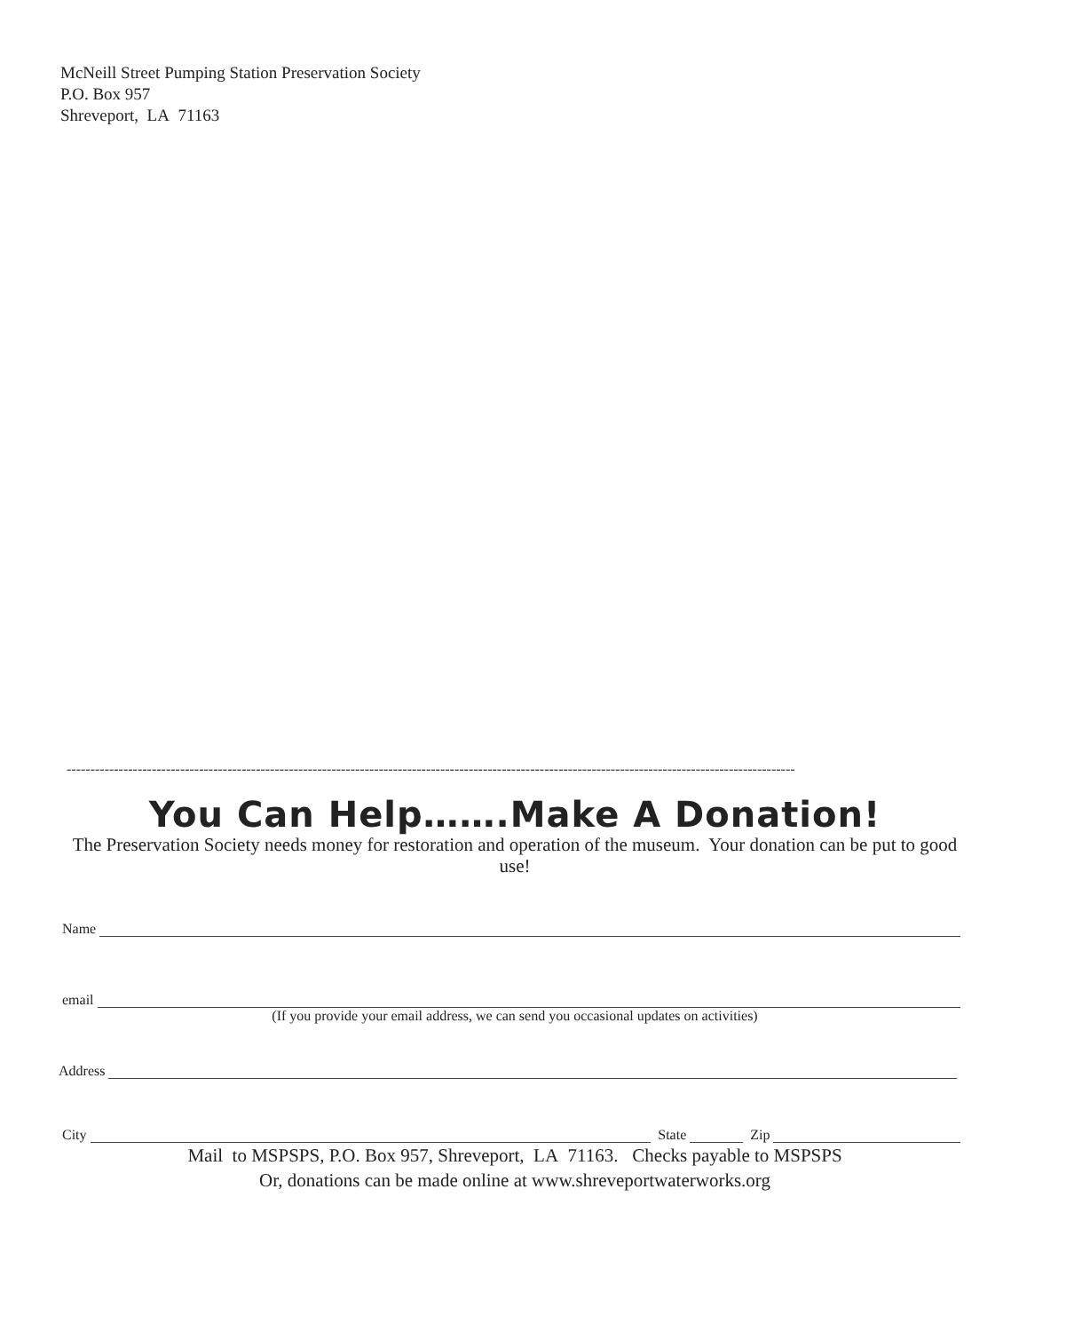McNeill Street Pumping Station Preservation Society
P.O. Box 957
Shreveport, LA 71163
----------------------------------------------------------------------------------------------------------------------------------------------------------
You Can Help…….Make A Donation!
The Preservation Society needs money for restoration and operation of the museum. Your donation can be put to good use!
Name
email
(If you provide your email address, we can send you occasional updates on activities)
Address
City State Zip
Mail to MSPSPS, P.O. Box 957, Shreveport, LA 71163. Checks payable to MSPSPS
Or, donations can be made online at www.shreveportwaterworks.org